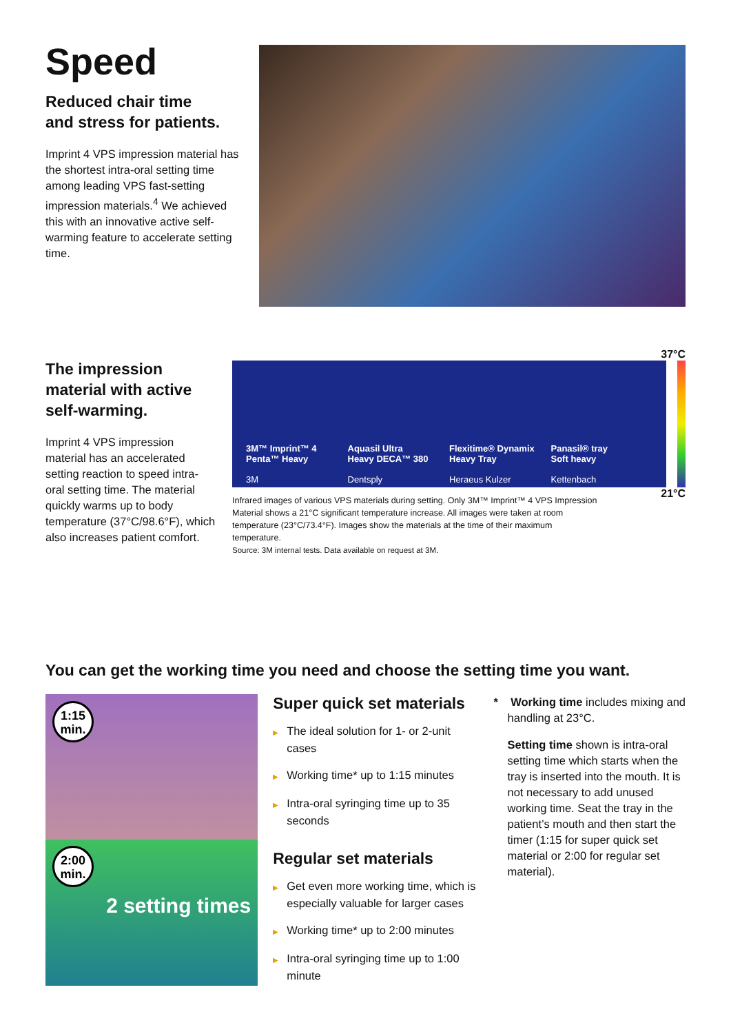Speed
Reduced chair time
and stress for patients.
Imprint 4 VPS impression material has the shortest intra-oral setting time among leading VPS fast-setting impression materials.<sup>4</sup> We achieved this with an innovative active self-warming feature to accelerate setting time.
The impression material with active self-warming.
Imprint 4 VPS impression material has an accelerated setting reaction to speed intra-oral setting time. The material quickly warms up to body temperature (37°C/98.6°F), which also increases patient comfort.
37°C
3M™ Imprint™ 4
Penta™ Heavy
3M
Aquasil Ultra
Heavy DECA™ 380
Dentsply
Flexitime® Dynamix
Heavy Tray
Heraeus Kulzer
Panasil® tray
Soft heavy
Kettenbach
Infrared images of various VPS materials during setting. Only 3M™ Imprint™ 4 VPS Impression Material shows a 21°C significant temperature increase. All images were taken at room temperature (23°C/73.4°F). Images show the materials at the time of their maximum temperature.
Source: 3M internal tests. Data available on request at 3M.
21°C
You can get the working time you need and choose the setting time you want.
1:15
min.
2:00
min.
2 setting times
Super quick set materials
▶ The ideal solution for 1- or 2-unit cases
▶ Working time* up to 1:15 minutes
▶ Intra-oral syringing time up to 35 seconds
Regular set materials
▶ Get even more working time, which is especially valuable for larger cases
▶ Working time* up to 2:00 minutes
▶ Intra-oral syringing time up to 1:00 minute
* Working time includes mixing and handling at 23°C.
Setting time shown is intra-oral setting time which starts when the tray is inserted into the mouth. It is not necessary to add unused working time. Seat the tray in the patient’s mouth and then start the timer (1:15 for super quick set material or 2:00 for regular set material).